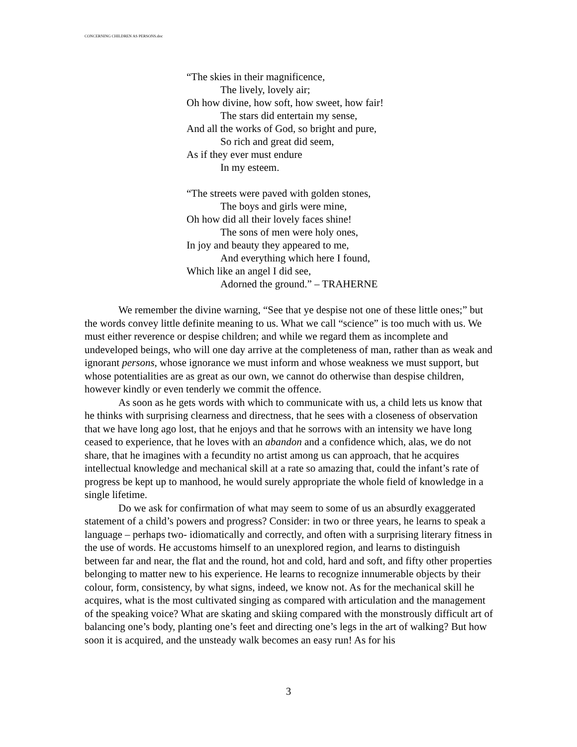CONCERNING CHILDREN AS PERSONS.doc
“The skies in their magnificence,
The lively, lovely air;
Oh how divine, how soft, how sweet, how fair!
The stars did entertain my sense,
And all the works of God, so bright and pure,
So rich and great did seem,
As if they ever must endure
In my esteem.
“The streets were paved with golden stones,
The boys and girls were mine,
Oh how did all their lovely faces shine!
The sons of men were holy ones,
In joy and beauty they appeared to me,
And everything which here I found,
Which like an angel I did see,
Adorned the ground.” – TRAHERNE
We remember the divine warning, “See that ye despise not one of these little ones;” but the words convey little definite meaning to us. What we call “science” is too much with us. We must either reverence or despise children; and while we regard them as incomplete and undeveloped beings, who will one day arrive at the completeness of man, rather than as weak and ignorant persons, whose ignorance we must inform and whose weakness we must support, but whose potentialities are as great as our own, we cannot do otherwise than despise children, however kindly or even tenderly we commit the offence.
As soon as he gets words with which to communicate with us, a child lets us know that he thinks with surprising clearness and directness, that he sees with a closeness of observation that we have long ago lost, that he enjoys and that he sorrows with an intensity we have long ceased to experience, that he loves with an abandon and a confidence which, alas, we do not share, that he imagines with a fecundity no artist among us can approach, that he acquires intellectual knowledge and mechanical skill at a rate so amazing that, could the infant’s rate of progress be kept up to manhood, he would surely appropriate the whole field of knowledge in a single lifetime.
Do we ask for confirmation of what may seem to some of us an absurdly exaggerated statement of a child’s powers and progress? Consider: in two or three years, he learns to speak a language – perhaps two- idiomatically and correctly, and often with a surprising literary fitness in the use of words. He accustoms himself to an unexplored region, and learns to distinguish between far and near, the flat and the round, hot and cold, hard and soft, and fifty other properties belonging to matter new to his experience. He learns to recognize innumerable objects by their colour, form, consistency, by what signs, indeed, we know not. As for the mechanical skill he acquires, what is the most cultivated singing as compared with articulation and the management of the speaking voice? What are skating and skiing compared with the monstrously difficult art of balancing one’s body, planting one’s feet and directing one’s legs in the art of walking? But how soon it is acquired, and the unsteady walk becomes an easy run! As for his
3